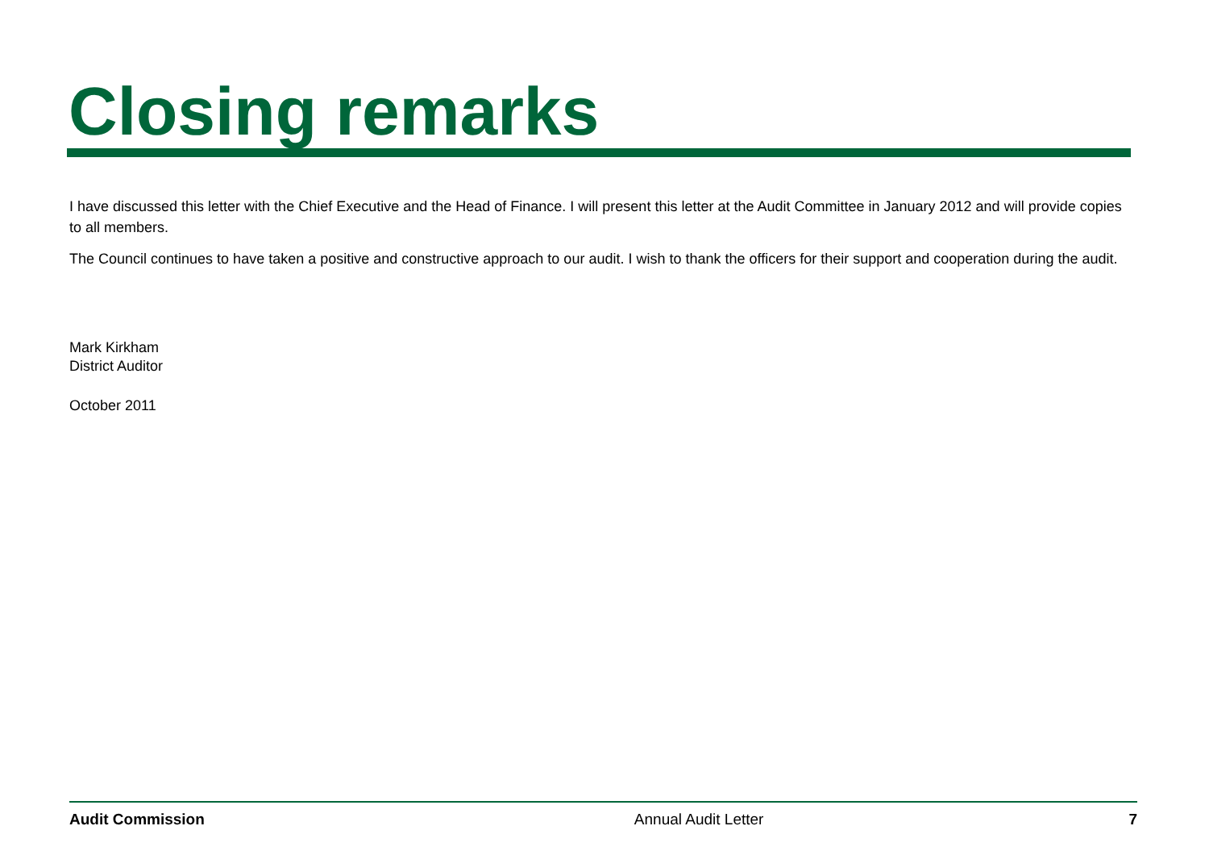Closing remarks
I have discussed this letter with the Chief Executive and the Head of Finance. I will present this letter at the Audit Committee in January 2012 and will provide copies to all members.
The Council continues to have taken a positive and constructive approach to our audit. I wish to thank the officers for their support and cooperation during the audit.
Mark Kirkham
District Auditor
October 2011
Audit Commission Annual Audit Letter 7